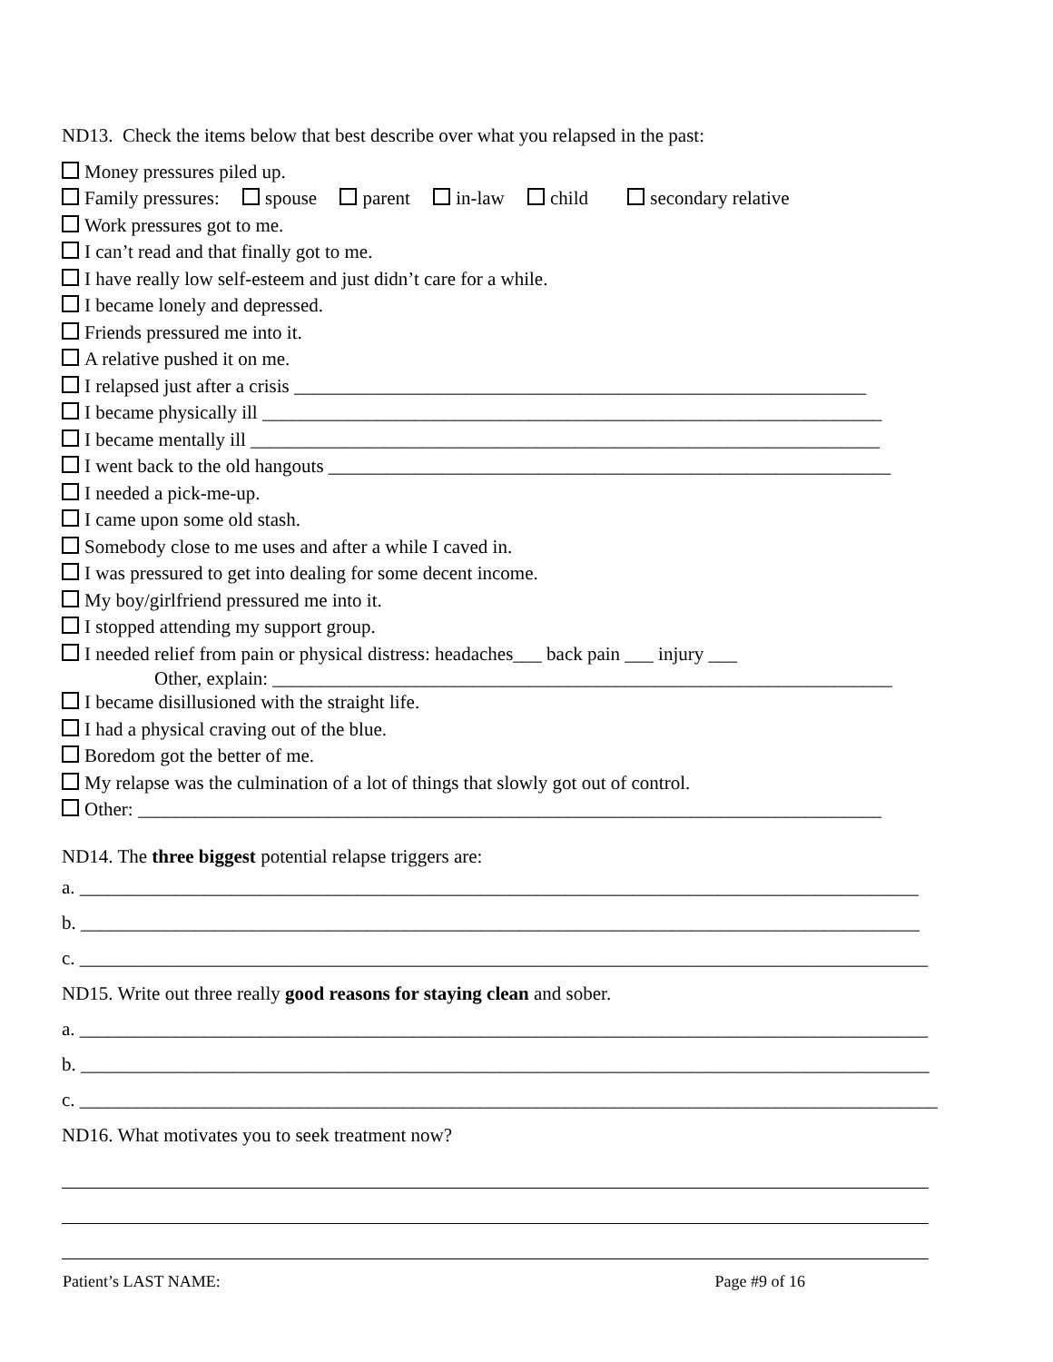ND13. Check the items below that best describe over what you relapsed in the past:
Money pressures piled up.
Family pressures: spouse parent in-law child secondary relative
Work pressures got to me.
I can’t read and that finally got to me.
I have really low self-esteem and just didn’t care for a while.
I became lonely and depressed.
Friends pressured me into it.
A relative pushed it on me.
I relapsed just after a crisis ____________________________________________________________
I became physically ill _________________________________________________________________
I became mentally ill __________________________________________________________________
I went back to the old hangouts ___________________________________________________________
I needed a pick-me-up.
I came upon some old stash.
Somebody close to me uses and after a while I caved in.
I was pressured to get into dealing for some decent income.
My boy/girlfriend pressured me into it.
I stopped attending my support group.
I needed relief from pain or physical distress: headaches___ back pain ___ injury ___
Other, explain: _________________________________________________________________
I became disillusioned with the straight life.
I had a physical craving out of the blue.
Boredom got the better of me.
My relapse was the culmination of a lot of things that slowly got out of control.
Other: ______________________________________________________________________________
ND14. The three biggest potential relapse triggers are:
a. ________________________________________________________________________________________
b. ________________________________________________________________________________________
c. _________________________________________________________________________________________
ND15. Write out three really good reasons for staying clean and sober.
a. _________________________________________________________________________________________
b. _________________________________________________________________________________________
c. __________________________________________________________________________________________
ND16. What motivates you to seek treatment now?
Patient’s LAST NAME: Page #9 of 16